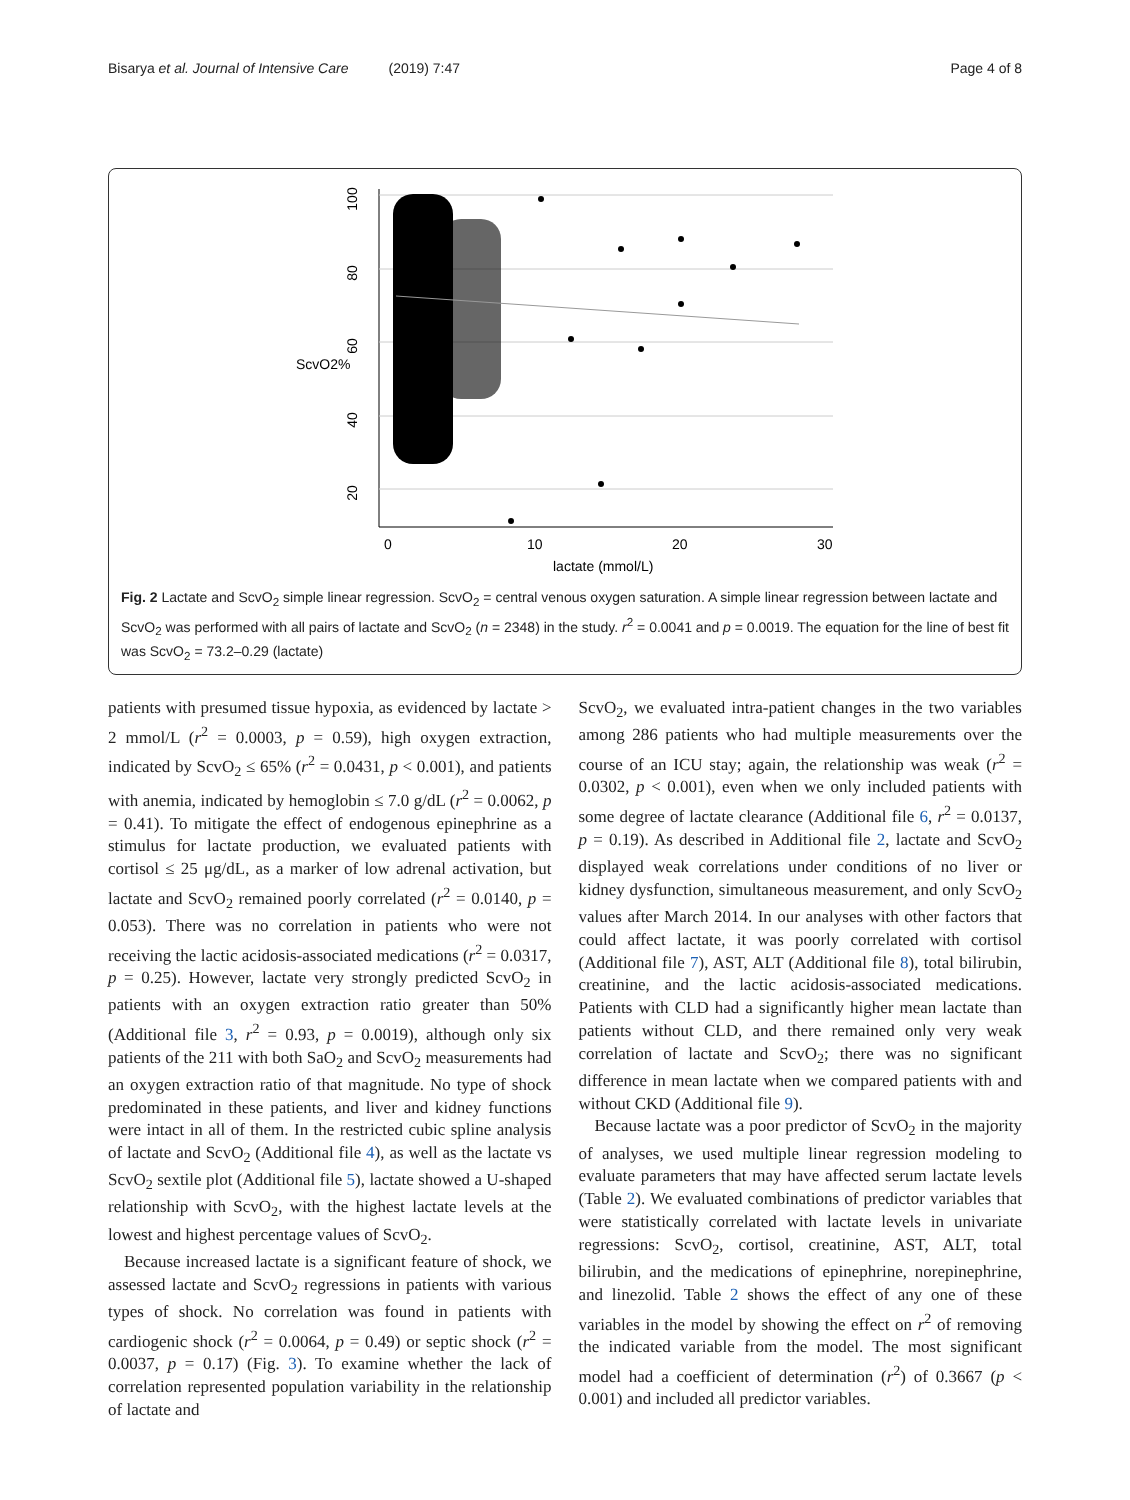Bisarya et al. Journal of Intensive Care (2019) 7:47 Page 4 of 8
100
80
60
40
20
ScvO2%
0
10
20
30
lactate (mmol/L)
Fig. 2 Lactate and ScvO<sub>2</sub> simple linear regression. ScvO<sub>2</sub> = central venous oxygen saturation. A simple linear regression between lactate and ScvO<sub>2</sub> was performed with all pairs of lactate and ScvO<sub>2</sub> (n = 2348) in the study. r<sup>2</sup> = 0.0041 and p = 0.0019. The equation for the line of best fit was ScvO<sub>2</sub> = 73.2–0.29 (lactate)
patients with presumed tissue hypoxia, as evidenced by lactate > 2 mmol/L (r<sup>2</sup> = 0.0003, p = 0.59), high oxygen extraction, indicated by ScvO<sub>2</sub> ≤ 65% (r<sup>2</sup> = 0.0431, p < 0.001), and patients with anemia, indicated by hemoglobin ≤ 7.0 g/dL (r<sup>2</sup> = 0.0062, p = 0.41). To mitigate the effect of endogenous epinephrine as a stimulus for lactate production, we evaluated patients with cortisol ≤ 25 μg/dL, as a marker of low adrenal activation, but lactate and ScvO<sub>2</sub> remained poorly correlated (r<sup>2</sup> = 0.0140, p = 0.053). There was no correlation in patients who were not receiving the lactic acidosis-associated medications (r<sup>2</sup> = 0.0317, p = 0.25). However, lactate very strongly predicted ScvO<sub>2</sub> in patients with an oxygen extraction ratio greater than 50% (Additional file 3, r<sup>2</sup> = 0.93, p = 0.0019), although only six patients of the 211 with both SaO<sub>2</sub> and ScvO<sub>2</sub> measurements had an oxygen extraction ratio of that magnitude. No type of shock predominated in these patients, and liver and kidney functions were intact in all of them. In the restricted cubic spline analysis of lactate and ScvO<sub>2</sub> (Additional file 4), as well as the lactate vs ScvO<sub>2</sub> sextile plot (Additional file 5), lactate showed a U-shaped relationship with ScvO<sub>2</sub>, with the highest lactate levels at the lowest and highest percentage values of ScvO<sub>2</sub>.
Because increased lactate is a significant feature of shock, we assessed lactate and ScvO<sub>2</sub> regressions in patients with various types of shock. No correlation was found in patients with cardiogenic shock (r<sup>2</sup> = 0.0064, p = 0.49) or septic shock (r<sup>2</sup> = 0.0037, p = 0.17) (Fig. 3). To examine whether the lack of correlation represented population variability in the relationship of lactate and
ScvO<sub>2</sub>, we evaluated intra-patient changes in the two variables among 286 patients who had multiple measurements over the course of an ICU stay; again, the relationship was weak (r<sup>2</sup> = 0.0302, p < 0.001), even when we only included patients with some degree of lactate clearance (Additional file 6, r<sup>2</sup> = 0.0137, p = 0.19). As described in Additional file 2, lactate and ScvO<sub>2</sub> displayed weak correlations under conditions of no liver or kidney dysfunction, simultaneous measurement, and only ScvO<sub>2</sub> values after March 2014. In our analyses with other factors that could affect lactate, it was poorly correlated with cortisol (Additional file 7), AST, ALT (Additional file 8), total bilirubin, creatinine, and the lactic acidosis-associated medications. Patients with CLD had a significantly higher mean lactate than patients without CLD, and there remained only very weak correlation of lactate and ScvO<sub>2</sub>; there was no significant difference in mean lactate when we compared patients with and without CKD (Additional file 9).
Because lactate was a poor predictor of ScvO<sub>2</sub> in the majority of analyses, we used multiple linear regression modeling to evaluate parameters that may have affected serum lactate levels (Table 2). We evaluated combinations of predictor variables that were statistically correlated with lactate levels in univariate regressions: ScvO<sub>2</sub>, cortisol, creatinine, AST, ALT, total bilirubin, and the medications of epinephrine, norepinephrine, and linezolid. Table 2 shows the effect of any one of these variables in the model by showing the effect on r<sup>2</sup> of removing the indicated variable from the model. The most significant model had a coefficient of determination (r<sup>2</sup>) of 0.3667 (p < 0.001) and included all predictor variables.